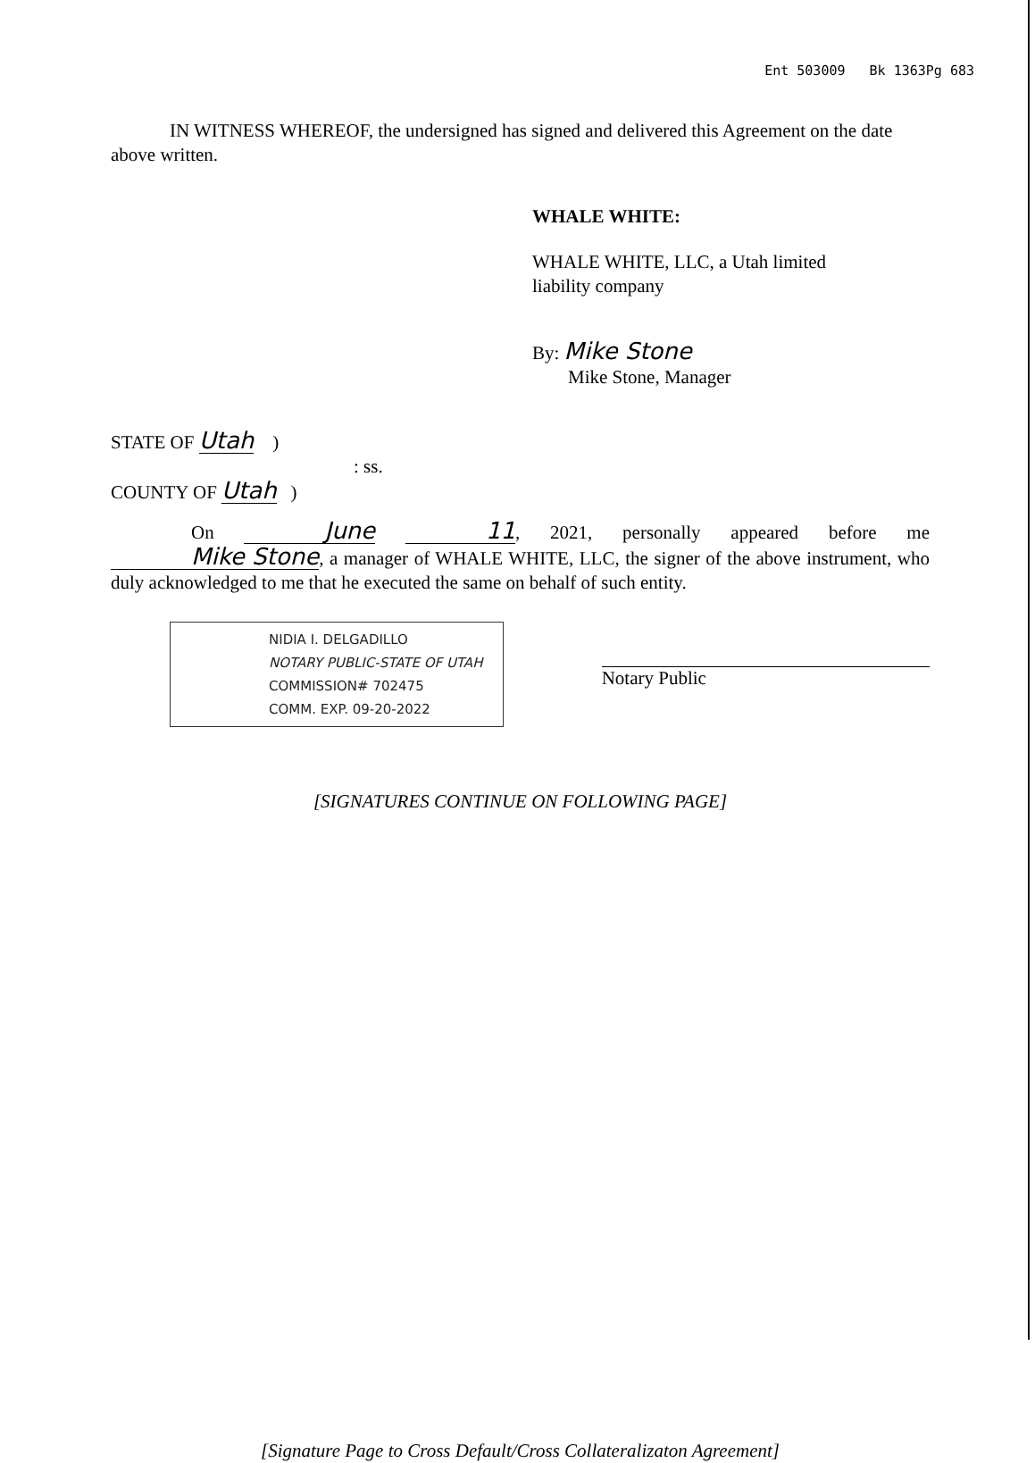Ent 503009 Bk 1363Pg 683
IN WITNESS WHEREOF, the undersigned has signed and delivered this Agreement on the date above written.
WHALE WHITE:
WHALE WHITE, LLC, a Utah limited
liability company
By: Mike Stone
Mike Stone, Manager
STATE OF Utah )
: ss.
COUNTY OF Utah )
On June 11, 2021, personally appeared before me Mike Stone, a manager of WHALE WHITE, LLC, the signer of the above instrument, who duly acknowledged to me that he executed the same on behalf of such entity.
NIDIA I. DELGADILLO
NOTARY PUBLIC-STATE OF UTAH
COMMISSION# 702475
COMM. EXP. 09-20-2022
Notary Public
[SIGNATURES CONTINUE ON FOLLOWING PAGE]
[Signature Page to Cross Default/Cross Collateralizaton Agreement]